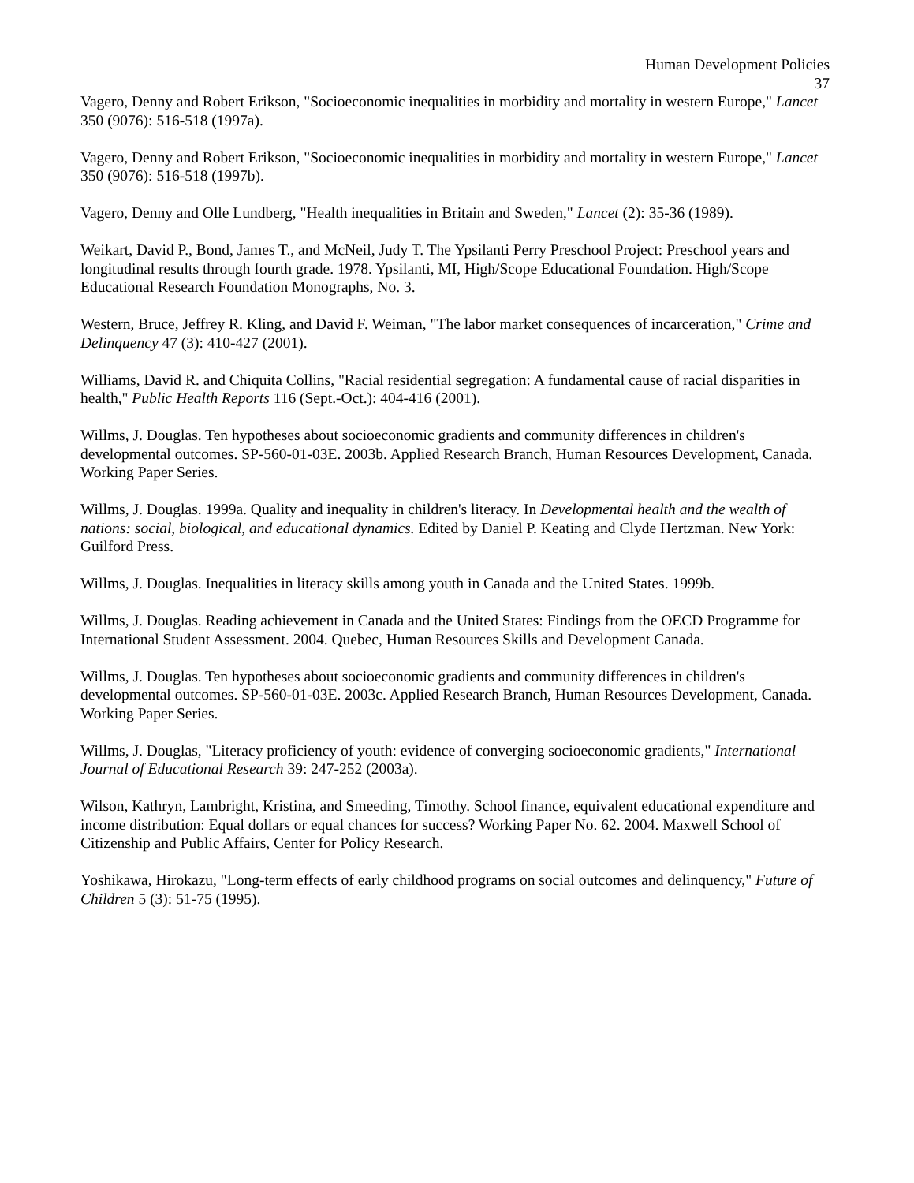Human Development Policies
37
Vagero, Denny and Robert Erikson, "Socioeconomic inequalities in morbidity and mortality in western Europe," Lancet 350 (9076): 516-518 (1997a).
Vagero, Denny and Robert Erikson, "Socioeconomic inequalities in morbidity and mortality in western Europe," Lancet 350 (9076): 516-518 (1997b).
Vagero, Denny and Olle Lundberg, "Health inequalities in Britain and Sweden," Lancet (2): 35-36 (1989).
Weikart, David P., Bond, James T., and McNeil, Judy T. The Ypsilanti Perry Preschool Project: Preschool years and longitudinal results through fourth grade. 1978. Ypsilanti, MI, High/Scope Educational Foundation. High/Scope Educational Research Foundation Monographs, No. 3.
Western, Bruce, Jeffrey R. Kling, and David F. Weiman, "The labor market consequences of incarceration," Crime and Delinquency 47 (3): 410-427 (2001).
Williams, David R. and Chiquita Collins, "Racial residential segregation: A fundamental cause of racial disparities in health," Public Health Reports 116 (Sept.-Oct.): 404-416 (2001).
Willms, J. Douglas. Ten hypotheses about socioeconomic gradients and community differences in children's developmental outcomes. SP-560-01-03E. 2003b. Applied Research Branch, Human Resources Development, Canada. Working Paper Series.
Willms, J. Douglas. 1999a. Quality and inequality in children's literacy. In Developmental health and the wealth of nations: social, biological, and educational dynamics. Edited by Daniel P. Keating and Clyde Hertzman. New York: Guilford Press.
Willms, J. Douglas. Inequalities in literacy skills among youth in Canada and the United States. 1999b.
Willms, J. Douglas. Reading achievement in Canada and the United States: Findings from the OECD Programme for International Student Assessment. 2004. Quebec, Human Resources Skills and Development Canada.
Willms, J. Douglas. Ten hypotheses about socioeconomic gradients and community differences in children's developmental outcomes. SP-560-01-03E. 2003c. Applied Research Branch, Human Resources Development, Canada. Working Paper Series.
Willms, J. Douglas, "Literacy proficiency of youth: evidence of converging socioeconomic gradients," International Journal of Educational Research 39: 247-252 (2003a).
Wilson, Kathryn, Lambright, Kristina, and Smeeding, Timothy. School finance, equivalent educational expenditure and income distribution: Equal dollars or equal chances for success? Working Paper No. 62. 2004. Maxwell School of Citizenship and Public Affairs, Center for Policy Research.
Yoshikawa, Hirokazu, "Long-term effects of early childhood programs on social outcomes and delinquency," Future of Children 5 (3): 51-75 (1995).